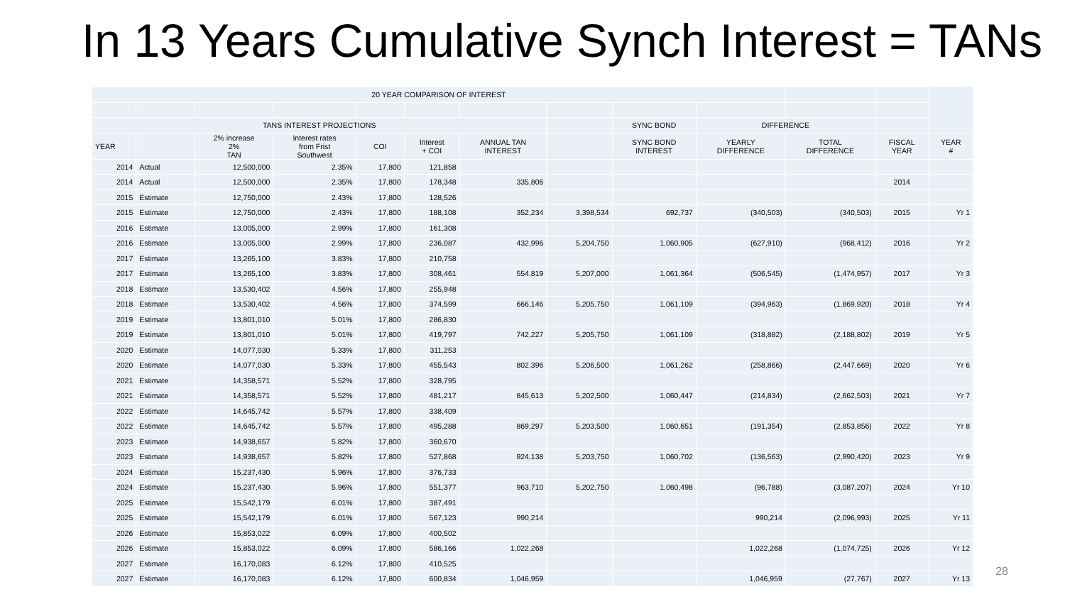In 13 Years Cumulative Synch Interest = TANs
| 20 YEAR COMPARISON OF INTEREST | | | | | | | | | | | | |
| TANS INTEREST PROJECTIONS | | | | | | | | SYNC BOND | DIFFERENCE | | | |
| YEAR | | 2% increase 2% TAN | Interest rates from Frist Southwest | COI | Interest + COI | ANNUAL TAN INTEREST | | SYNC BOND INTEREST | YEARLY DIFFERENCE | TOTAL DIFFERENCE | FISCAL YEAR | YEAR # |
| 2014 | Actual | 12,500,000 | 2.35% | 17,800 | 121,858 | | | | | | | |
| 2014 | Actual | 12,500,000 | 2.35% | 17,800 | 178,348 | 335,806 | | | | | 2014 | |
| 2015 | Estimate | 12,750,000 | 2.43% | 17,800 | 128,526 | | | | | | | |
| 2015 | Estimate | 12,750,000 | 2.43% | 17,800 | 188,108 | 352,234 | 3,398,534 | 692,737 | (340,503) | (340,503) | 2015 | Yr 1 |
| 2016 | Estimate | 13,005,000 | 2.99% | 17,800 | 161,308 | | | | | | | |
| 2016 | Estimate | 13,005,000 | 2.99% | 17,800 | 236,087 | 432,996 | 5,204,750 | 1,060,905 | (627,910) | (968,412) | 2016 | Yr 2 |
| 2017 | Estimate | 13,265,100 | 3.83% | 17,800 | 210,758 | | | | | | | |
| 2017 | Estimate | 13,265,100 | 3.83% | 17,800 | 308,461 | 554,819 | 5,207,000 | 1,061,364 | (506,545) | (1,474,957) | 2017 | Yr 3 |
| 2018 | Estimate | 13,530,402 | 4.56% | 17,800 | 255,948 | | | | | | | |
| 2018 | Estimate | 13,530,402 | 4.56% | 17,800 | 374,599 | 666,146 | 5,205,750 | 1,061,109 | (394,963) | (1,869,920) | 2018 | Yr 4 |
| 2019 | Estimate | 13,801,010 | 5.01% | 17,800 | 286,830 | | | | | | | |
| 2019 | Estimate | 13,801,010 | 5.01% | 17,800 | 419,797 | 742,227 | 5,205,750 | 1,061,109 | (318,882) | (2,188,802) | 2019 | Yr 5 |
| 2020 | Estimate | 14,077,030 | 5.33% | 17,800 | 311,253 | | | | | | | |
| 2020 | Estimate | 14,077,030 | 5.33% | 17,800 | 455,543 | 802,396 | 5,206,500 | 1,061,262 | (258,866) | (2,447,669) | 2020 | Yr 6 |
| 2021 | Estimate | 14,358,571 | 5.52% | 17,800 | 328,795 | | | | | | | |
| 2021 | Estimate | 14,358,571 | 5.52% | 17,800 | 481,217 | 845,613 | 5,202,500 | 1,060,447 | (214,834) | (2,662,503) | 2021 | Yr 7 |
| 2022 | Estimate | 14,645,742 | 5.57% | 17,800 | 338,409 | | | | | | | |
| 2022 | Estimate | 14,645,742 | 5.57% | 17,800 | 495,288 | 869,297 | 5,203,500 | 1,060,651 | (191,354) | (2,853,856) | 2022 | Yr 8 |
| 2023 | Estimate | 14,938,657 | 5.82% | 17,800 | 360,670 | | | | | | | |
| 2023 | Estimate | 14,938,657 | 5.82% | 17,800 | 527,868 | 924,138 | 5,203,750 | 1,060,702 | (136,563) | (2,990,420) | 2023 | Yr 9 |
| 2024 | Estimate | 15,237,430 | 5.96% | 17,800 | 376,733 | | | | | | | |
| 2024 | Estimate | 15,237,430 | 5.96% | 17,800 | 551,377 | 963,710 | 5,202,750 | 1,060,498 | (96,788) | (3,087,207) | 2024 | Yr 10 |
| 2025 | Estimate | 15,542,179 | 6.01% | 17,800 | 387,491 | | | | | | | |
| 2025 | Estimate | 15,542,179 | 6.01% | 17,800 | 567,123 | 990,214 | | | 990,214 | (2,096,993) | 2025 | Yr 11 |
| 2026 | Estimate | 15,853,022 | 6.09% | 17,800 | 400,502 | | | | | | | |
| 2026 | Estimate | 15,853,022 | 6.09% | 17,800 | 586,166 | 1,022,268 | | | 1,022,268 | (1,074,725) | 2026 | Yr 12 |
| 2027 | Estimate | 16,170,083 | 6.12% | 17,800 | 410,525 | | | | | | | |
| 2027 | Estimate | 16,170,083 | 6.12% | 17,800 | 600,834 | 1,046,959 | | | 1,046,959 | (27,767) | 2027 | Yr 13 |
28